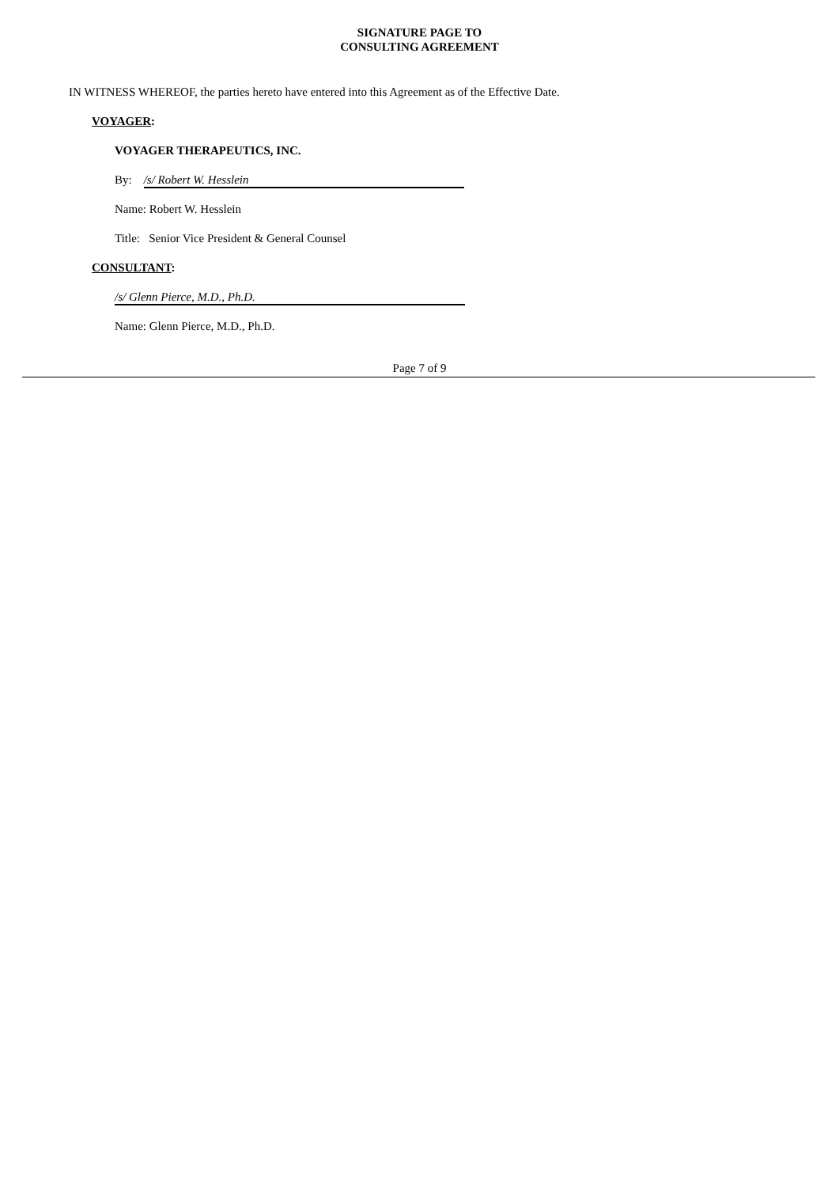SIGNATURE PAGE TO
CONSULTING AGREEMENT
IN WITNESS WHEREOF, the parties hereto have entered into this Agreement as of the Effective Date.
VOYAGER:
VOYAGER THERAPEUTICS, INC.
By: /s/ Robert W. Hesslein
Name: Robert W. Hesslein
Title: Senior Vice President & General Counsel
CONSULTANT:
/s/ Glenn Pierce, M.D., Ph.D.
Name: Glenn Pierce, M.D., Ph.D.
Page 7 of 9